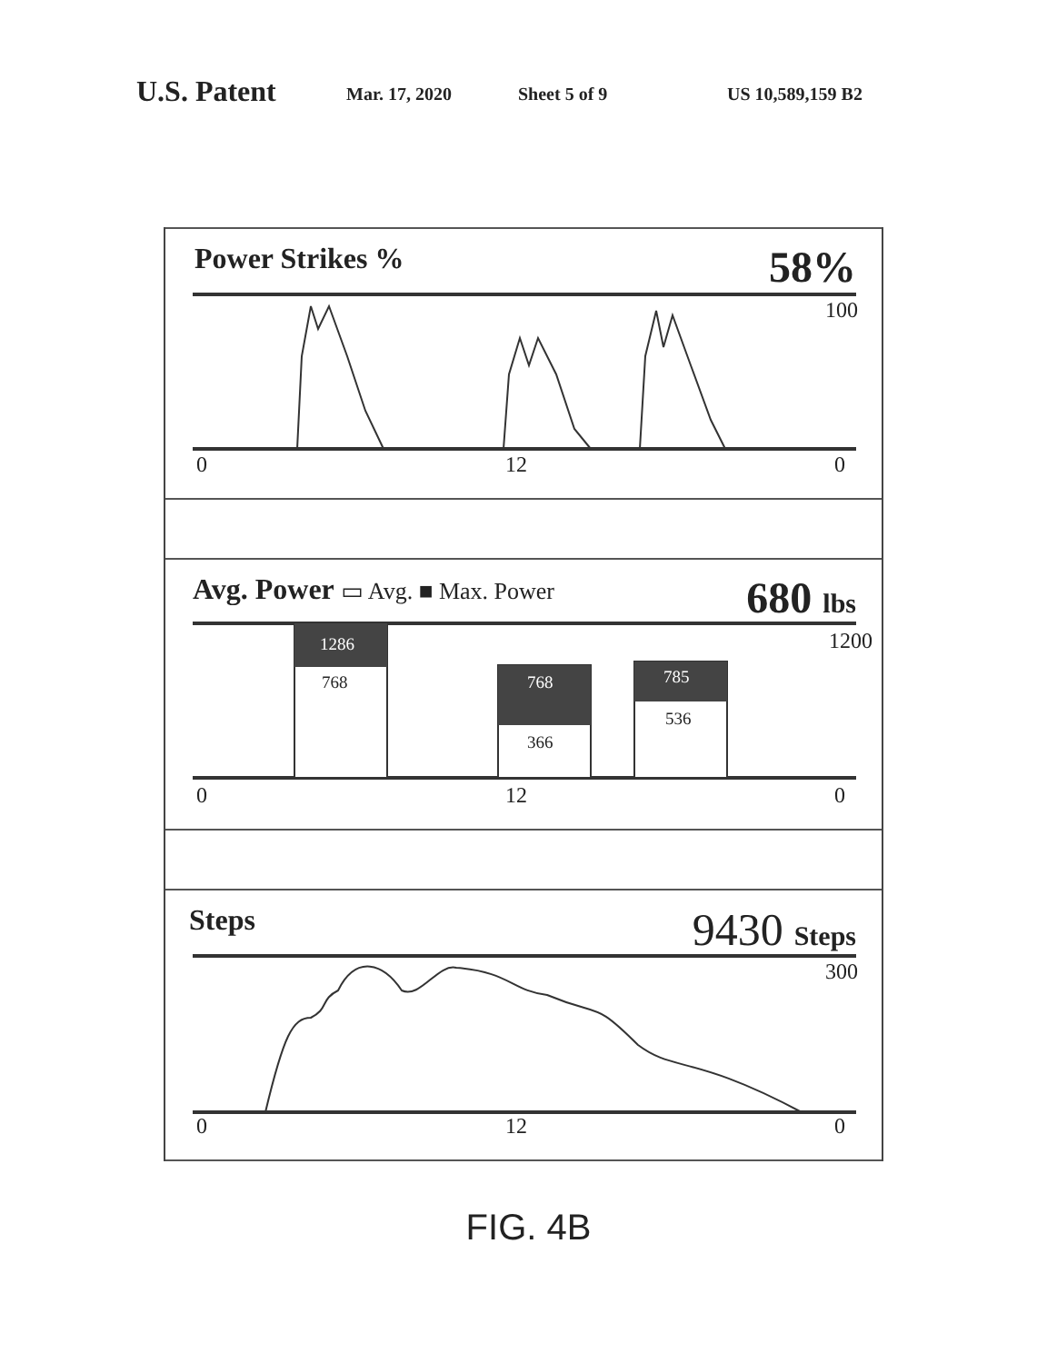U.S. Patent Mar. 17, 2020 Sheet 5 of 9 US 10,589,159 B2
Power Strikes % 58%
100
0 12 0
Avg. Power ▭ Avg. ■ Max. Power 680 lbs
1200 1286
768 768
366
785
536
0 12 0
Steps 9430 Steps
300
0 12 0
FIG. 4B